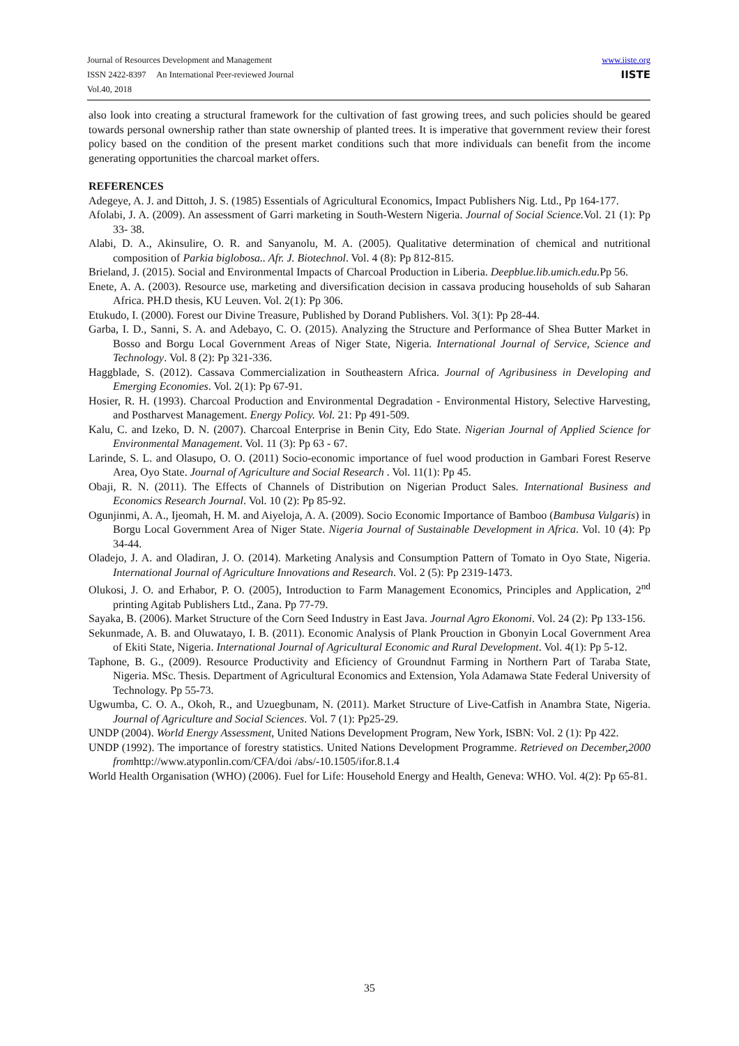www.iiste.org
IISTE
Journal of Resources Development and Management
ISSN 2422-8397 An International Peer-reviewed Journal
Vol.40, 2018
also look into creating a structural framework for the cultivation of fast growing trees, and such policies should be geared towards personal ownership rather than state ownership of planted trees. It is imperative that government review their forest policy based on the condition of the present market conditions such that more individuals can benefit from the income generating opportunities the charcoal market offers.
REFERENCES
Adegeye, A. J. and Dittoh, J. S. (1985) Essentials of Agricultural Economics, Impact Publishers Nig. Ltd., Pp 164-177.
Afolabi, J. A. (2009). An assessment of Garri marketing in South-Western Nigeria. Journal of Social Science. Vol. 21 (1): Pp 33- 38.
Alabi, D. A., Akinsulire, O. R. and Sanyanolu, M. A. (2005). Qualitative determination of chemical and nutritional composition of Parkia biglobosa.. Afr. J. Biotechnol. Vol. 4 (8): Pp 812-815.
Brieland, J. (2015). Social and Environmental Impacts of Charcoal Production in Liberia. Deepblue.lib.umich.edu. Pp 56.
Enete, A. A. (2003). Resource use, marketing and diversification decision in cassava producing households of sub Saharan Africa. PH.D thesis, KU Leuven. Vol. 2(1): Pp 306.
Etukudo, I. (2000). Forest our Divine Treasure, Published by Dorand Publishers. Vol. 3(1): Pp 28-44.
Garba, I. D., Sanni, S. A. and Adebayo, C. O. (2015). Analyzing the Structure and Performance of Shea Butter Market in Bosso and Borgu Local Government Areas of Niger State, Nigeria. International Journal of Service, Science and Technology. Vol. 8 (2): Pp 321-336.
Haggblade, S. (2012). Cassava Commercialization in Southeastern Africa. Journal of Agribusiness in Developing and Emerging Economies. Vol. 2(1): Pp 67-91.
Hosier, R. H. (1993). Charcoal Production and Environmental Degradation - Environmental History, Selective Harvesting, and Postharvest Management. Energy Policy. Vol. 21: Pp 491-509.
Kalu, C. and Izeko, D. N. (2007). Charcoal Enterprise in Benin City, Edo State. Nigerian Journal of Applied Science for Environmental Management. Vol. 11 (3): Pp 63 - 67.
Larinde, S. L. and Olasupo, O. O. (2011) Socio-economic importance of fuel wood production in Gambari Forest Reserve Area, Oyo State. Journal of Agriculture and Social Research . Vol. 11(1): Pp 45.
Obaji, R. N. (2011). The Effects of Channels of Distribution on Nigerian Product Sales. International Business and Economics Research Journal. Vol. 10 (2): Pp 85-92.
Ogunjinmi, A. A., Ijeomah, H. M. and Aiyeloja, A. A. (2009). Socio Economic Importance of Bamboo (Bambusa Vulgaris) in Borgu Local Government Area of Niger State. Nigeria Journal of Sustainable Development in Africa. Vol. 10 (4): Pp 34-44.
Oladejo, J. A. and Oladiran, J. O. (2014). Marketing Analysis and Consumption Pattern of Tomato in Oyo State, Nigeria. International Journal of Agriculture Innovations and Research. Vol. 2 (5): Pp 2319-1473.
Olukosi, J. O. and Erhabor, P. O. (2005), Introduction to Farm Management Economics, Principles and Application, 2<sup>nd</sup> printing Agitab Publishers Ltd., Zana. Pp 77-79.
Sayaka, B. (2006). Market Structure of the Corn Seed Industry in East Java. Journal Agro Ekonomi. Vol. 24 (2): Pp 133-156.
Sekunmade, A. B. and Oluwatayo, I. B. (2011). Economic Analysis of Plank Prouction in Gbonyin Local Government Area of Ekiti State, Nigeria. International Journal of Agricultural Economic and Rural Development. Vol. 4(1): Pp 5-12.
Taphone, B. G., (2009). Resource Productivity and Eficiency of Groundnut Farming in Northern Part of Taraba State, Nigeria. MSc. Thesis. Department of Agricultural Economics and Extension, Yola Adamawa State Federal University of Technology. Pp 55-73.
Ugwumba, C. O. A., Okoh, R., and Uzuegbunam, N. (2011). Market Structure of Live-Catfish in Anambra State, Nigeria. Journal of Agriculture and Social Sciences. Vol. 7 (1): Pp25-29.
UNDP (2004). World Energy Assessment, United Nations Development Program, New York, ISBN: Vol. 2 (1): Pp 422.
UNDP (1992). The importance of forestry statistics. United Nations Development Programme. Retrieved on December,2000 fromhttp://www.atyponlin.com/CFA/doi /abs/-10.1505/ifor.8.1.4
World Health Organisation (WHO) (2006). Fuel for Life: Household Energy and Health, Geneva: WHO. Vol. 4(2): Pp 65-81.
35